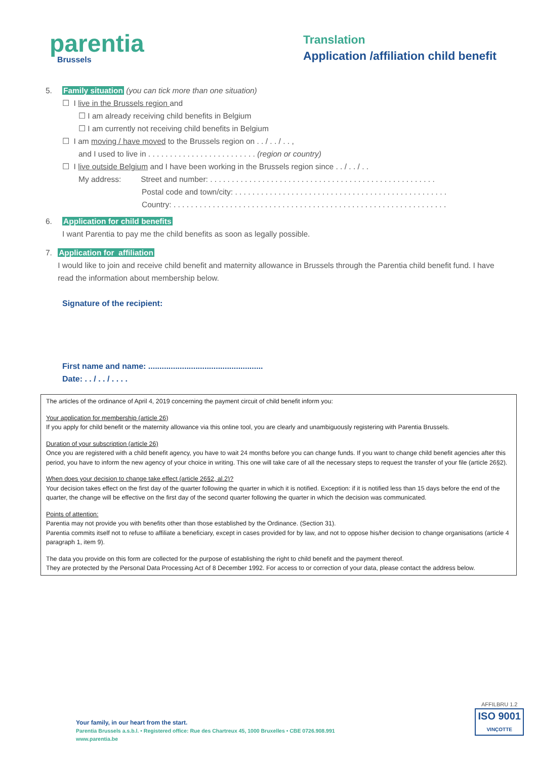parentia
Brussels
Translation
Application /affiliation child benefit
5. Family situation (you can tick more than one situation)
☐ I live in the Brussels region and
☐ I am already receiving child benefits in Belgium
☐ I am currently not receiving child benefits in Belgium
☐ I am moving / have moved to the Brussels region on . . / . . / . . ,
and I used to live in . . . . . . . . . . . . . . . . . . . . . . . . . (region or country)
☐ I live outside Belgium and I have been working in the Brussels region since . . / . . / . .
My address: Street and number: . . . . . . . . . . . . . . . . . . . . . . . . . . . . . . . . . . . . . . . . . . . . . . . . . . . .
Postal code and town/city: . . . . . . . . . . . . . . . . . . . . . . . . . . . . . . . . . . . . . . . . . . . . . . . . .
Country: . . . . . . . . . . . . . . . . . . . . . . . . . . . . . . . . . . . . . . . . . . . . . . . . . . . . . . . . . . . . . . .
6. Application for child benefits
I want Parentia to pay me the child benefits as soon as legally possible.
7. Application for affiliation
I would like to join and receive child benefit and maternity allowance in Brussels through the Parentia child benefit fund. I have read the information about membership below.
Signature of the recipient:
First name and name: ...................................................
Date: . . / . . / . . . .
The articles of the ordinance of April 4, 2019 concerning the payment circuit of child benefit inform you:
Your application for membership (article 26)
If you apply for child benefit or the maternity allowance via this online tool, you are clearly and unambiguously registering with Parentia Brussels.
Duration of your subscription (article 26)
Once you are registered with a child benefit agency, you have to wait 24 months before you can change funds. If you want to change child benefit agencies after this period, you have to inform the new agency of your choice in writing. This one will take care of all the necessary steps to request the transfer of your file (article 26§2).
When does your decision to change take effect (article 26§2, al.2)?
Your decision takes effect on the first day of the quarter following the quarter in which it is notified. Exception: if it is notified less than 15 days before the end of the quarter, the change will be effective on the first day of the second quarter following the quarter in which the decision was communicated.
Points of attention:
Parentia may not provide you with benefits other than those established by the Ordinance. (Section 31).
Parentia commits itself not to refuse to affiliate a beneficiary, except in cases provided for by law, and not to oppose his/her decision to change organisations (article 4 paragraph 1, item 9).
The data you provide on this form are collected for the purpose of establishing the right to child benefit and the payment thereof.
They are protected by the Personal Data Processing Act of 8 December 1992. For access to or correction of your data, please contact the address below.
Your family, in our heart from the start.
Parentia Brussels a.s.b.l. • Registered office: Rue des Chartreux 45, 1000 Bruxelles • CBE 0726.908.991
www.parentia.be
AFFILBRU 1.2
ISO 9001
VINÇOTTE